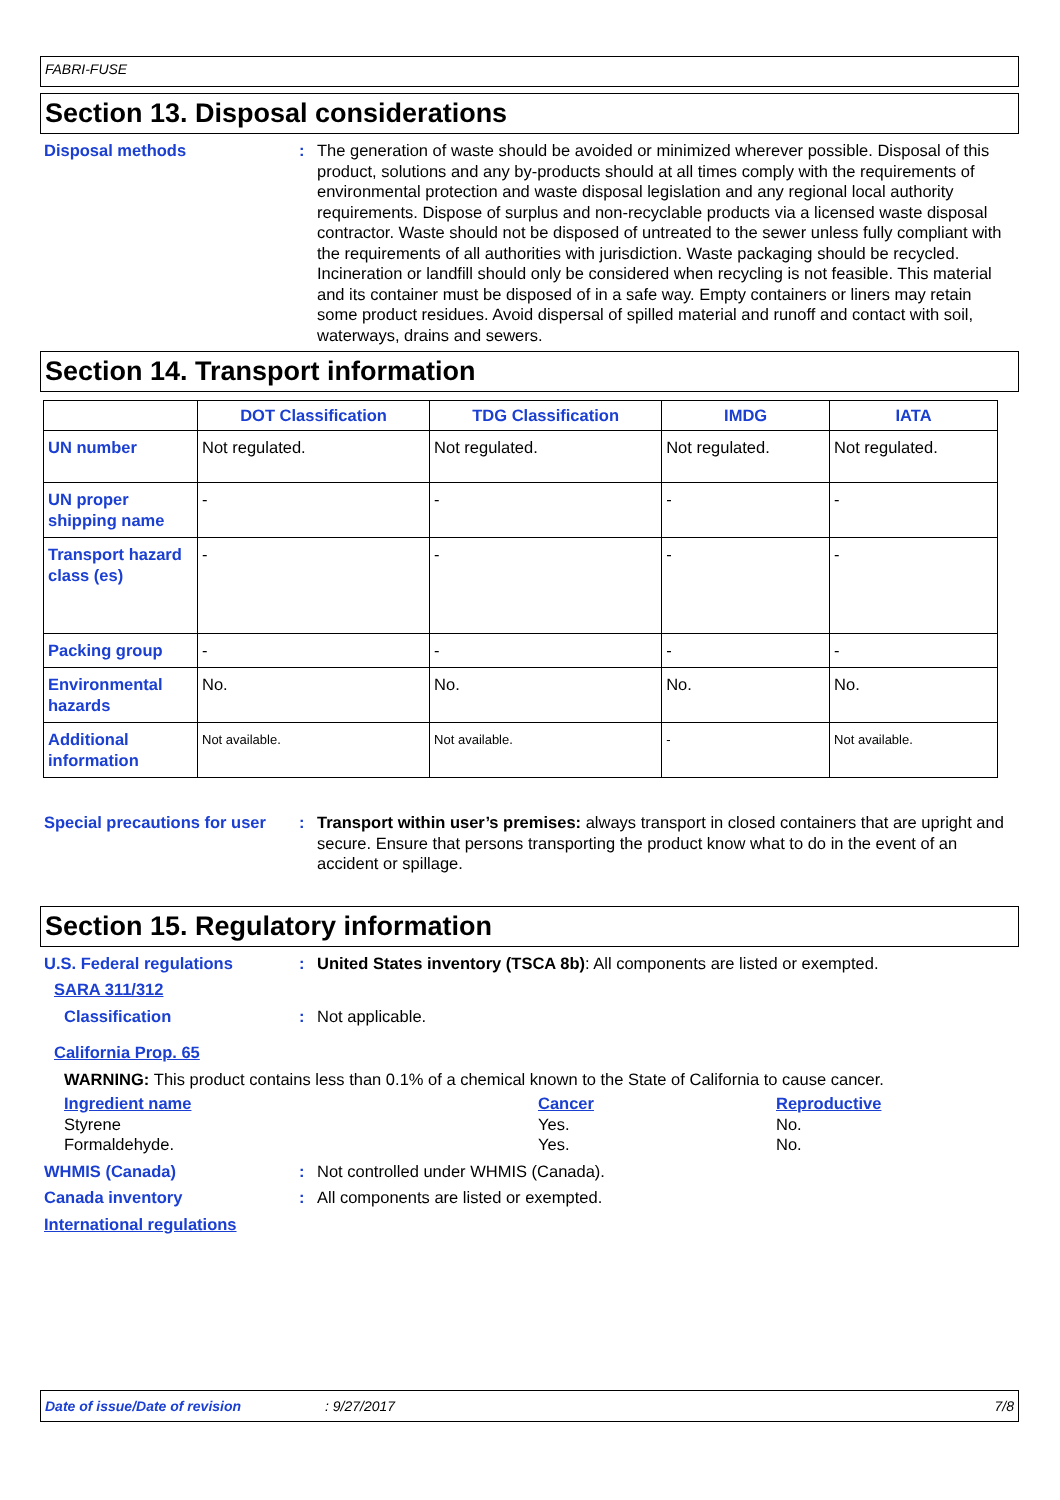FABRI-FUSE
Section 13. Disposal considerations
Disposal methods : The generation of waste should be avoided or minimized wherever possible. Disposal of this product, solutions and any by-products should at all times comply with the requirements of environmental protection and waste disposal legislation and any regional local authority requirements. Dispose of surplus and non-recyclable products via a licensed waste disposal contractor. Waste should not be disposed of untreated to the sewer unless fully compliant with the requirements of all authorities with jurisdiction. Waste packaging should be recycled. Incineration or landfill should only be considered when recycling is not feasible. This material and its container must be disposed of in a safe way. Empty containers or liners may retain some product residues. Avoid dispersal of spilled material and runoff and contact with soil, waterways, drains and sewers.
Section 14. Transport information
| | DOT Classification | TDG Classification | IMDG | IATA |
| --- | --- | --- | --- | --- |
| UN number | Not regulated. | Not regulated. | Not regulated. | Not regulated. |
| UN proper shipping name | - | - | - | - |
| Transport hazard class (es) | - | - | - | - |
| Packing group | - | - | - | - |
| Environmental hazards | No. | No. | No. | No. |
| Additional information | Not available. | Not available. | - | Not available. |
Special precautions for user
: Transport within user’s premises: always transport in closed containers that are upright and secure. Ensure that persons transporting the product know what to do in the event of an accident or spillage.
Section 15. Regulatory information
U.S. Federal regulations : United States inventory (TSCA 8b): All components are listed or exempted.
SARA 311/312
Classification : Not applicable.
California Prop. 65
WARNING: This product contains less than 0.1% of a chemical known to the State of California to cause cancer.
Ingredient name
Styrene
Formaldehyde.
Cancer
Yes.
Yes.
Reproductive
No.
No.
WHMIS (Canada) : Not controlled under WHMIS (Canada).
Canada inventory : All components are listed or exempted.
International regulations
Date of issue/Date of revision: 9/27/2017 7/8